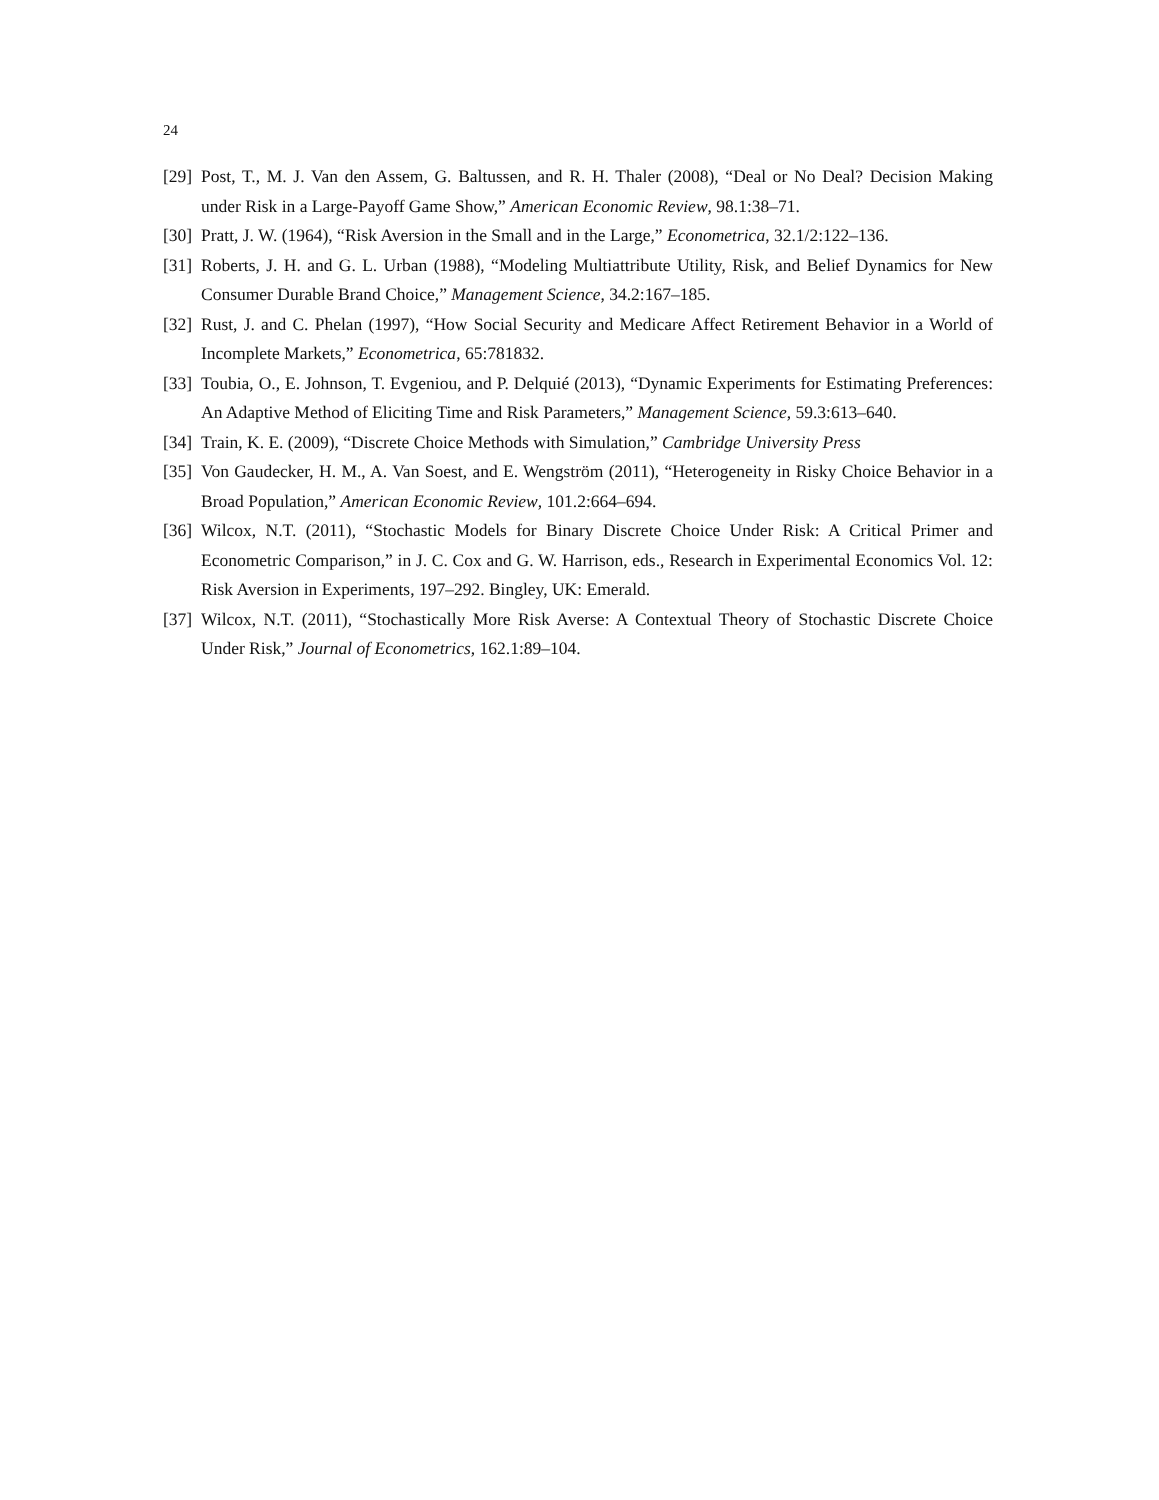24
[29] Post, T., M. J. Van den Assem, G. Baltussen, and R. H. Thaler (2008), “Deal or No Deal? Decision Making under Risk in a Large-Payoff Game Show,” American Economic Review, 98.1:38–71.
[30] Pratt, J. W. (1964), “Risk Aversion in the Small and in the Large,” Econometrica, 32.1/2:122–136.
[31] Roberts, J. H. and G. L. Urban (1988), “Modeling Multiattribute Utility, Risk, and Belief Dynamics for New Consumer Durable Brand Choice,” Management Science, 34.2:167–185.
[32] Rust, J. and C. Phelan (1997), “How Social Security and Medicare Affect Retirement Behavior in a World of Incomplete Markets,” Econometrica, 65:781832.
[33] Toubia, O., E. Johnson, T. Evgeniou, and P. Delquié (2013), “Dynamic Experiments for Estimating Preferences: An Adaptive Method of Eliciting Time and Risk Parameters,” Management Science, 59.3:613–640.
[34] Train, K. E. (2009), “Discrete Choice Methods with Simulation,” Cambridge University Press
[35] Von Gaudecker, H. M., A. Van Soest, and E. Wengström (2011), “Heterogeneity in Risky Choice Behavior in a Broad Population,” American Economic Review, 101.2:664–694.
[36] Wilcox, N.T. (2011), “Stochastic Models for Binary Discrete Choice Under Risk: A Critical Primer and Econometric Comparison,” in J. C. Cox and G. W. Harrison, eds., Research in Experimental Economics Vol. 12: Risk Aversion in Experiments, 197–292. Bingley, UK: Emerald.
[37] Wilcox, N.T. (2011), “Stochastically More Risk Averse: A Contextual Theory of Stochastic Discrete Choice Under Risk,” Journal of Econometrics, 162.1:89–104.